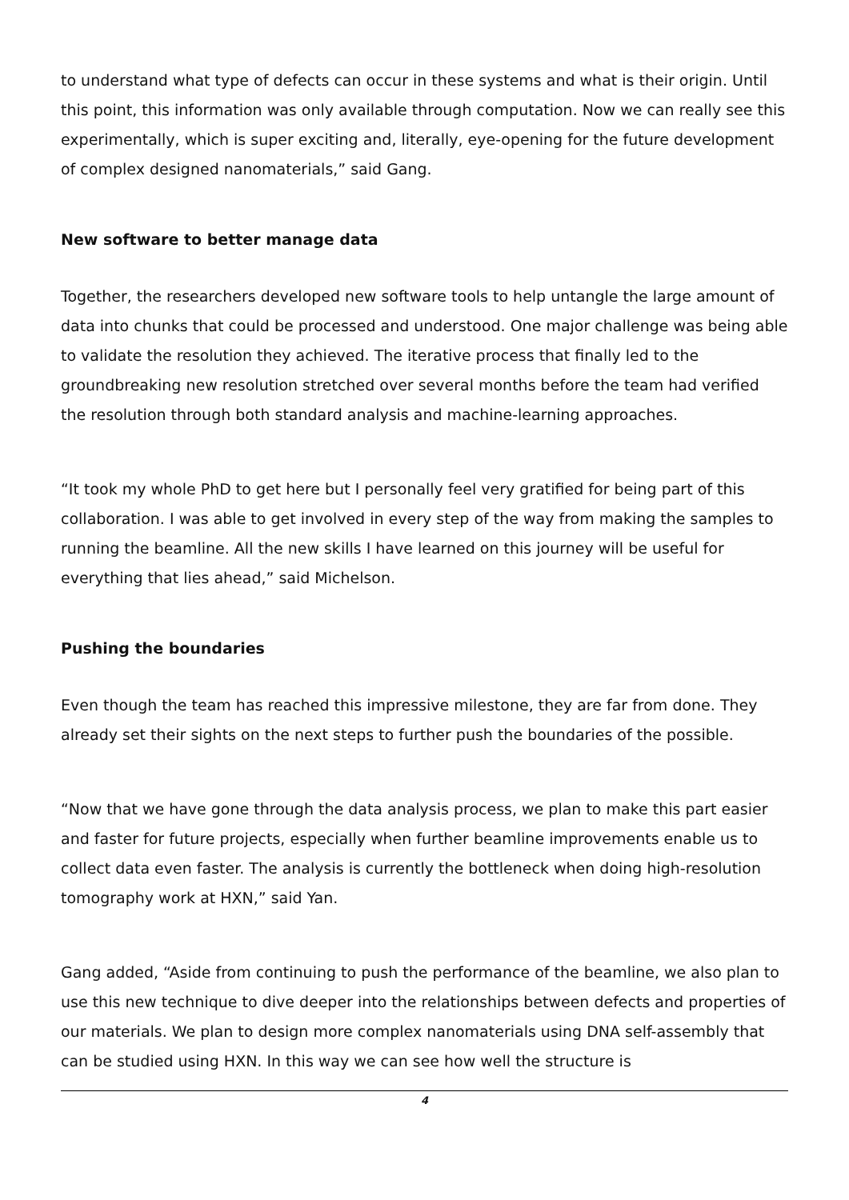to understand what type of defects can occur in these systems and what is their origin. Until this point, this information was only available through computation. Now we can really see this experimentally, which is super exciting and, literally, eye-opening for the future development of complex designed nanomaterials,” said Gang.
New software to better manage data
Together, the researchers developed new software tools to help untangle the large amount of data into chunks that could be processed and understood. One major challenge was being able to validate the resolution they achieved. The iterative process that finally led to the groundbreaking new resolution stretched over several months before the team had verified the resolution through both standard analysis and machine-learning approaches.
“It took my whole PhD to get here but I personally feel very gratified for being part of this collaboration. I was able to get involved in every step of the way from making the samples to running the beamline. All the new skills I have learned on this journey will be useful for everything that lies ahead,” said Michelson.
Pushing the boundaries
Even though the team has reached this impressive milestone, they are far from done. They already set their sights on the next steps to further push the boundaries of the possible.
“Now that we have gone through the data analysis process, we plan to make this part easier and faster for future projects, especially when further beamline improvements enable us to collect data even faster. The analysis is currently the bottleneck when doing high-resolution tomography work at HXN,” said Yan.
Gang added, “Aside from continuing to push the performance of the beamline, we also plan to use this new technique to dive deeper into the relationships between defects and properties of our materials. We plan to design more complex nanomaterials using DNA self-assembly that can be studied using HXN. In this way we can see how well the structure is
4